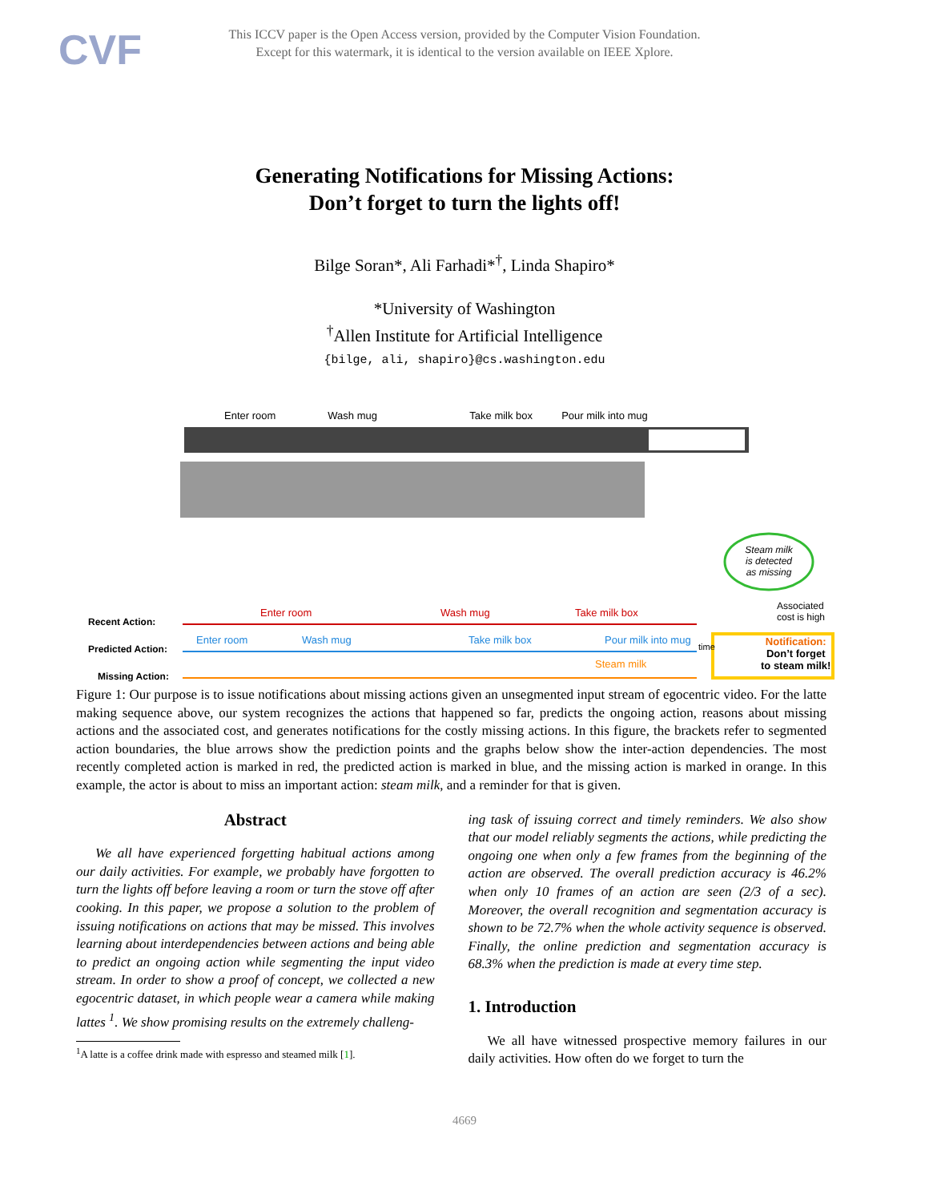CVF
This ICCV paper is the Open Access version, provided by the Computer Vision Foundation.
Except for this watermark, it is identical to the version available on IEEE Xplore.
Generating Notifications for Missing Actions:
Don’t forget to turn the lights off!
Bilge Soran*, Ali Farhadi*<sup>†</sup>, Linda Shapiro*
*University of Washington
<sup>†</sup> Allen Institute for Artificial Intelligence
{bilge, ali, shapiro}@cs.washington.edu
Enter room Wash mug Take milk box Pour milk into mug
Steam milk is detected as missing
Associated cost is high
Recent Action:
Enter room Wash mug Take milk box
Predicted Action:
Enter room Wash mug Take milk box Pour milk into mug
time
Notification:
Don’t forget
to steam milk!
Steam milk
Missing Action:
Figure 1: Our purpose is to issue notifications about missing actions given an unsegmented input stream of egocentric video. For the latte making sequence above, our system recognizes the actions that happened so far, predicts the ongoing action, reasons about missing actions and the associated cost, and generates notifications for the costly missing actions. In this figure, the brackets refer to segmented action boundaries, the blue arrows show the prediction points and the graphs below show the inter-action dependencies. The most recently completed action is marked in red, the predicted action is marked in blue, and the missing action is marked in orange. In this example, the actor is about to miss an important action: steam milk, and a reminder for that is given.
Abstract
We all have experienced forgetting habitual actions among our daily activities. For example, we probably have forgotten to turn the lights off before leaving a room or turn the stove off after cooking. In this paper, we propose a solution to the problem of issuing notifications on actions that may be missed. This involves learning about interdependencies between actions and being able to predict an ongoing action while segmenting the input video stream. In order to show a proof of concept, we collected a new egocentric dataset, in which people wear a camera while making lattes <sup>1</sup>. We show promising results on the extremely challeng-
<sup>1</sup> A latte is a coffee drink made with espresso and steamed milk [1].
ing task of issuing correct and timely reminders. We also show that our model reliably segments the actions, while predicting the ongoing one when only a few frames from the beginning of the action are observed. The overall prediction accuracy is 46.2% when only 10 frames of an action are seen (2/3 of a sec). Moreover, the overall recognition and segmentation accuracy is shown to be 72.7% when the whole activity sequence is observed. Finally, the online prediction and segmentation accuracy is 68.3% when the prediction is made at every time step.
1. Introduction
We all have witnessed prospective memory failures in our daily activities. How often do we forget to turn the
4669